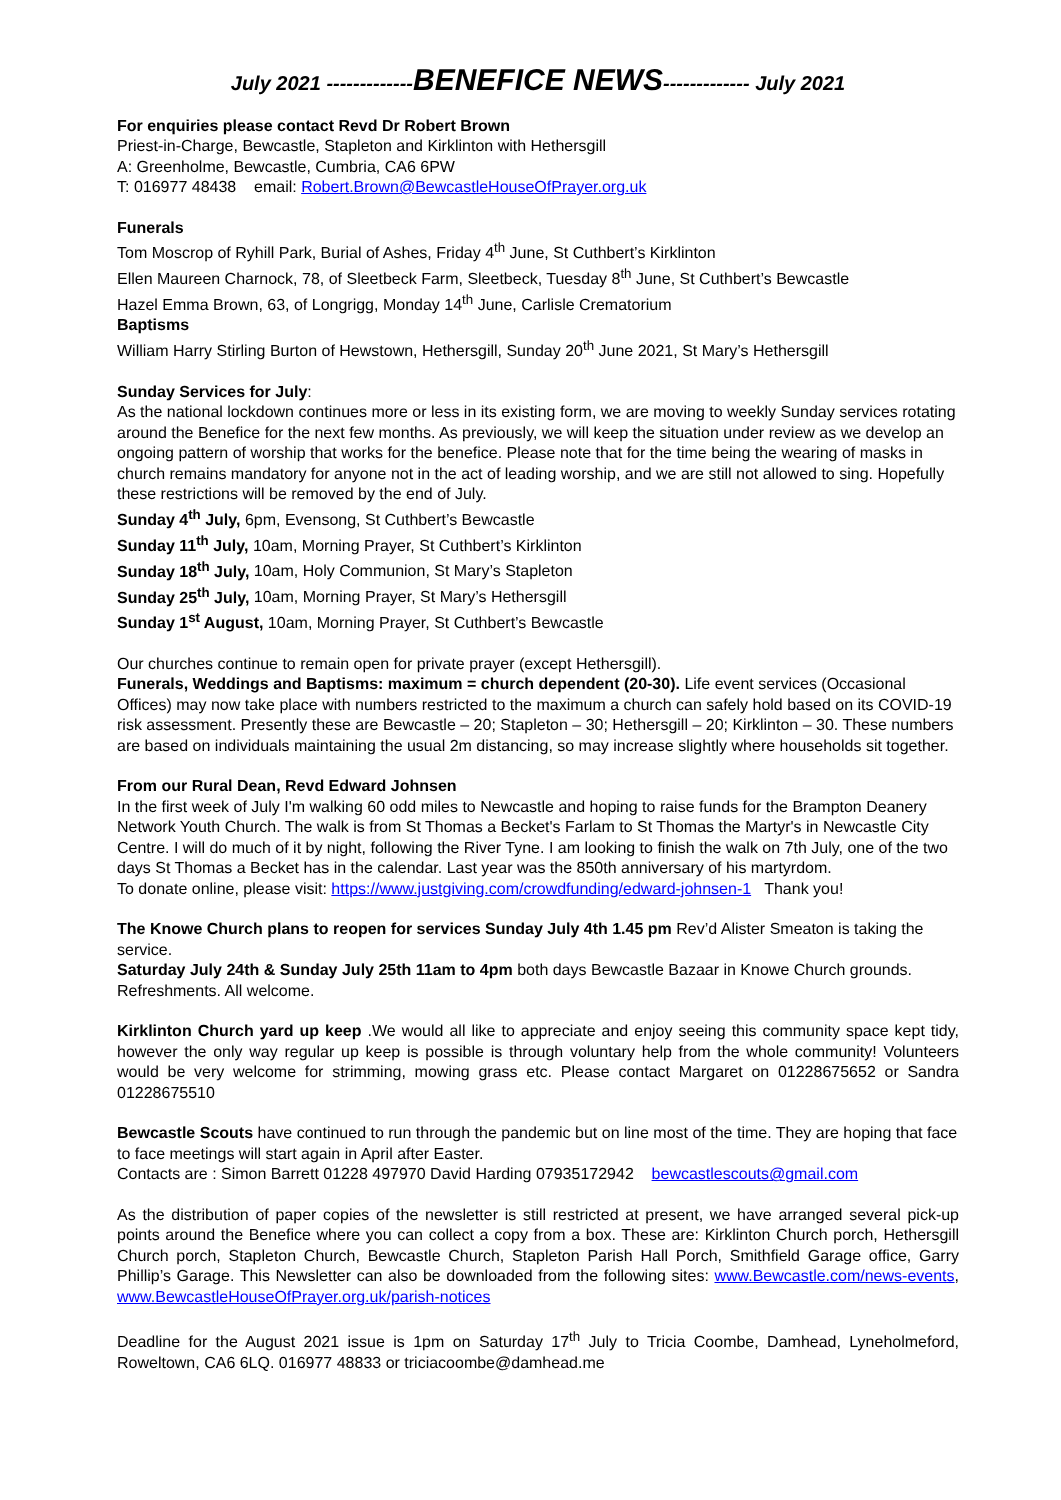July 2021 -------------BENEFICE NEWS------------- July 2021
For enquiries please contact Revd Dr Robert Brown
Priest-in-Charge, Bewcastle, Stapleton and Kirklinton with Hethersgill
A: Greenholme, Bewcastle, Cumbria, CA6 6PW
T: 016977 48438 email: Robert.Brown@BewcastleHouseOfPrayer.org.uk
Funerals
Tom Moscrop of Ryhill Park, Burial of Ashes, Friday 4<sup>th</sup> June, St Cuthbert’s Kirklinton
Ellen Maureen Charnock, 78, of Sleetbeck Farm, Sleetbeck, Tuesday 8<sup>th</sup> June, St Cuthbert’s Bewcastle
Hazel Emma Brown, 63, of Longrigg, Monday 14<sup>th</sup> June, Carlisle Crematorium
Baptisms
William Harry Stirling Burton of Hewstown, Hethersgill, Sunday 20<sup>th</sup> June 2021, St Mary’s Hethersgill
Sunday Services for July:
As the national lockdown continues more or less in its existing form, we are moving to weekly Sunday services rotating around the Benefice for the next few months. As previously, we will keep the situation under review as we develop an ongoing pattern of worship that works for the benefice. Please note that for the time being the wearing of masks in church remains mandatory for anyone not in the act of leading worship, and we are still not allowed to sing. Hopefully these restrictions will be removed by the end of July.
Sunday 4<sup>th</sup> July, 6pm, Evensong, St Cuthbert’s Bewcastle
Sunday 11<sup>th</sup> July, 10am, Morning Prayer, St Cuthbert’s Kirklinton
Sunday 18<sup>th</sup> July, 10am, Holy Communion, St Mary’s Stapleton
Sunday 25<sup>th</sup> July, 10am, Morning Prayer, St Mary’s Hethersgill
Sunday 1<sup>st</sup> August, 10am, Morning Prayer, St Cuthbert’s Bewcastle
Our churches continue to remain open for private prayer (except Hethersgill).
Funerals, Weddings and Baptisms: maximum = church dependent (20-30). Life event services (Occasional Offices) may now take place with numbers restricted to the maximum a church can safely hold based on its COVID-19 risk assessment. Presently these are Bewcastle – 20; Stapleton – 30; Hethersgill – 20; Kirklinton – 30. These numbers are based on individuals maintaining the usual 2m distancing, so may increase slightly where households sit together.
From our Rural Dean, Revd Edward Johnsen
In the first week of July I'm walking 60 odd miles to Newcastle and hoping to raise funds for the Brampton Deanery Network Youth Church. The walk is from St Thomas a Becket's Farlam to St Thomas the Martyr's in Newcastle City Centre. I will do much of it by night, following the River Tyne. I am looking to finish the walk on 7th July, one of the two days St Thomas a Becket has in the calendar. Last year was the 850th anniversary of his martyrdom.
To donate online, please visit: https://www.justgiving.com/crowdfunding/edward-johnsen-1 Thank you!
The Knowe Church plans to reopen for services Sunday July 4th 1.45 pm Rev’d Alister Smeaton is taking the service.
Saturday July 24th & Sunday July 25th 11am to 4pm both days Bewcastle Bazaar in Knowe Church grounds. Refreshments. All welcome.
Kirklinton Church yard up keep .We would all like to appreciate and enjoy seeing this community space kept tidy, however the only way regular up keep is possible is through voluntary help from the whole community! Volunteers would be very welcome for strimming, mowing grass etc. Please contact Margaret on 01228675652 or Sandra 01228675510
Bewcastle Scouts have continued to run through the pandemic but on line most of the time. They are hoping that face to face meetings will start again in April after Easter.
Contacts are : Simon Barrett 01228 497970 David Harding 07935172942 bewcastlescouts@gmail.com
As the distribution of paper copies of the newsletter is still restricted at present, we have arranged several pick-up points around the Benefice where you can collect a copy from a box. These are: Kirklinton Church porch, Hethersgill Church porch, Stapleton Church, Bewcastle Church, Stapleton Parish Hall Porch, Smithfield Garage office, Garry Phillip’s Garage. This Newsletter can also be downloaded from the following sites: www.Bewcastle.com/news-events, www.BewcastleHouseOfPrayer.org.uk/parish-notices
Deadline for the August 2021 issue is 1pm on Saturday 17<sup>th</sup> July to Tricia Coombe, Damhead, Lyneholmeford, Roweltown, CA6 6LQ. 016977 48833 or triciacoombe@damhead.me